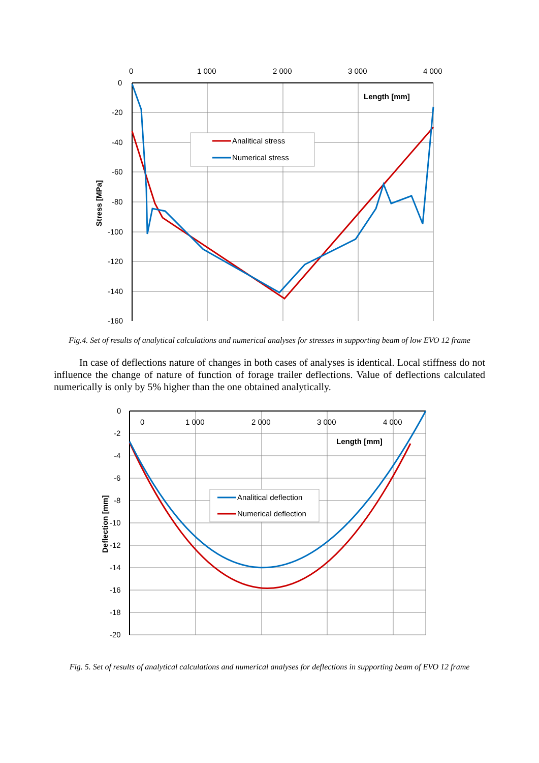0
1 000
2 000
3 000
4 000
0
-20
-40
-60
-80
-100
-120
-140
-160
Length [mm]
Stress [MPa]
Analitical stress
Numerical stress
Fig.4. Set of results of analytical calculations and numerical analyses for stresses in supporting beam of low EVO 12 frame
In case of deflections nature of changes in both cases of analyses is identical. Local stiffness do not influence the change of nature of function of forage trailer deflections. Value of deflections calculated numerically is only by 5% higher than the one obtained analytically.
0
1 000
2 000
3 000
4 000
0
-2
-4
-6
-8
-10
-12
-14
-16
-18
-20
Length [mm]
Deflection [mm]
Analitical deflection
Numerical deflection
Fig. 5. Set of results of analytical calculations and numerical analyses for deflections in supporting beam of EVO 12 frame